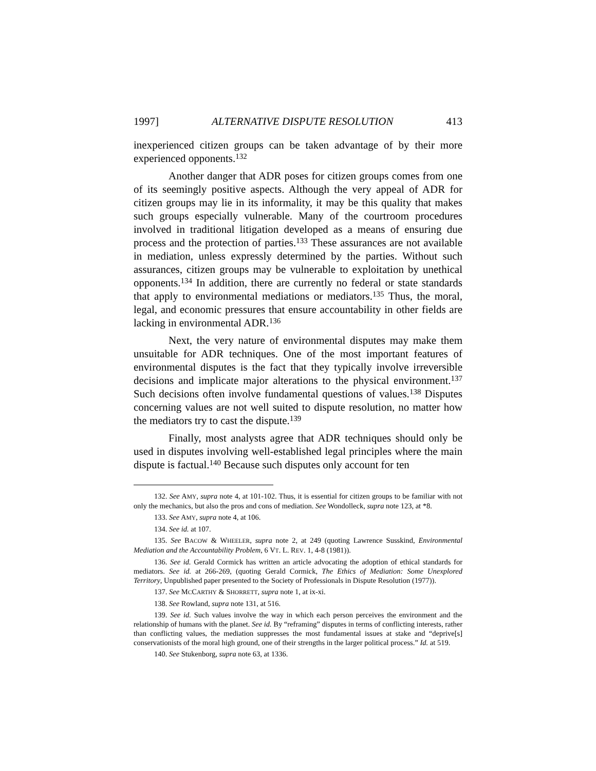1997] ALTERNATIVE DISPUTE RESOLUTION 413
inexperienced citizen groups can be taken advantage of by their more experienced opponents.<sup>132</sup>
Another danger that ADR poses for citizen groups comes from one of its seemingly positive aspects. Although the very appeal of ADR for citizen groups may lie in its informality, it may be this quality that makes such groups especially vulnerable. Many of the courtroom procedures involved in traditional litigation developed as a means of ensuring due process and the protection of parties.<sup>133</sup> These assurances are not available in mediation, unless expressly determined by the parties. Without such assurances, citizen groups may be vulnerable to exploitation by unethical opponents.<sup>134</sup> In addition, there are currently no federal or state standards that apply to environmental mediations or mediators.<sup>135</sup> Thus, the moral, legal, and economic pressures that ensure accountability in other fields are lacking in environmental ADR.<sup>136</sup>
Next, the very nature of environmental disputes may make them unsuitable for ADR techniques. One of the most important features of environmental disputes is the fact that they typically involve irreversible decisions and implicate major alterations to the physical environment.<sup>137</sup> Such decisions often involve fundamental questions of values.<sup>138</sup> Disputes concerning values are not well suited to dispute resolution, no matter how the mediators try to cast the dispute.<sup>139</sup>
Finally, most analysts agree that ADR techniques should only be used in disputes involving well-established legal principles where the main dispute is factual.<sup>140</sup> Because such disputes only account for ten
132. See AMY, supra note 4, at 101-102. Thus, it is essential for citizen groups to be familiar with not only the mechanics, but also the pros and cons of mediation. See Wondolleck, supra note 123, at *8.
133. See AMY, supra note 4, at 106.
134. See id. at 107.
135. See BACOW & WHEELER, supra note 2, at 249 (quoting Lawrence Susskind, Environmental Mediation and the Accountability Problem, 6 VT. L. REV. 1, 4-8 (1981)).
136. See id. Gerald Cormick has written an article advocating the adoption of ethical standards for mediators. See id. at 266-269, (quoting Gerald Cormick, The Ethics of Mediation: Some Unexplored Territory, Unpublished paper presented to the Society of Professionals in Dispute Resolution (1977)).
137. See MCCARTHY & SHORRETT, supra note 1, at ix-xi.
138. See Rowland, supra note 131, at 516.
139. See id. Such values involve the way in which each person perceives the environment and the relationship of humans with the planet. See id. By “reframing” disputes in terms of conflicting interests, rather than conflicting values, the mediation suppresses the most fundamental issues at stake and “deprive[s] conservationists of the moral high ground, one of their strengths in the larger political process.” Id. at 519.
140. See Stukenborg, supra note 63, at 1336.